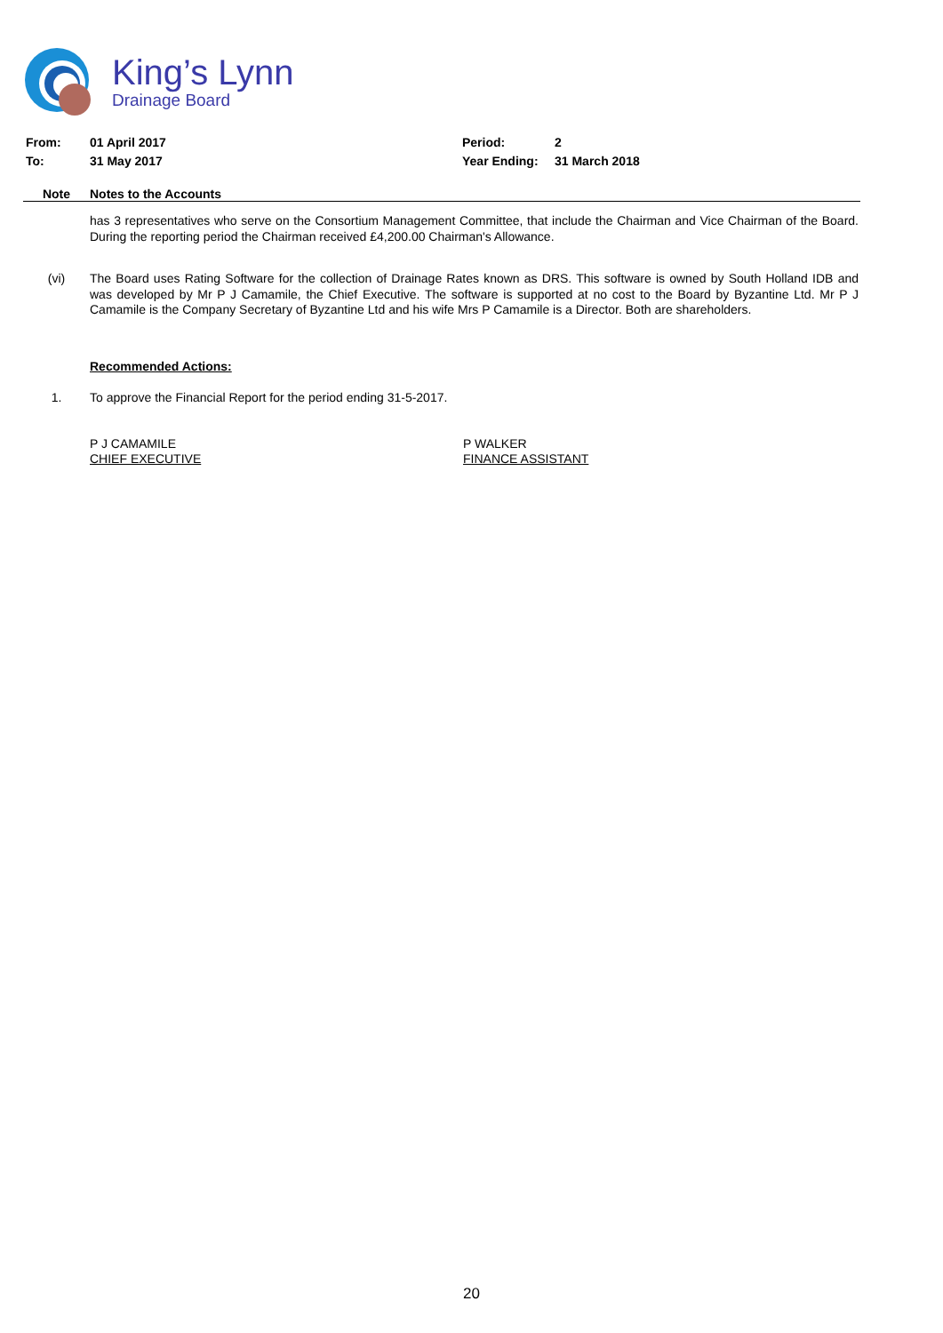King’s Lynn
Drainage Board
From: 01 April 2017 Period: 2
To: 31 May 2017 Year Ending: 31 March 2018
Note Notes to the Accounts
has 3 representatives who serve on the Consortium Management Committee, that include the Chairman and Vice Chairman of the Board. During the reporting period the Chairman received £4,200.00 Chairman's Allowance.
(vi) The Board uses Rating Software for the collection of Drainage Rates known as DRS. This software is owned by South Holland IDB and was developed by Mr P J Camamile, the Chief Executive. The software is supported at no cost to the Board by Byzantine Ltd. Mr P J Camamile is the Company Secretary of Byzantine Ltd and his wife Mrs P Camamile is a Director. Both are shareholders.
Recommended Actions:
1. To approve the Financial Report for the period ending 31-5-2017.
P J CAMAMILE
CHIEF EXECUTIVE P WALKER
FINANCE ASSISTANT
20